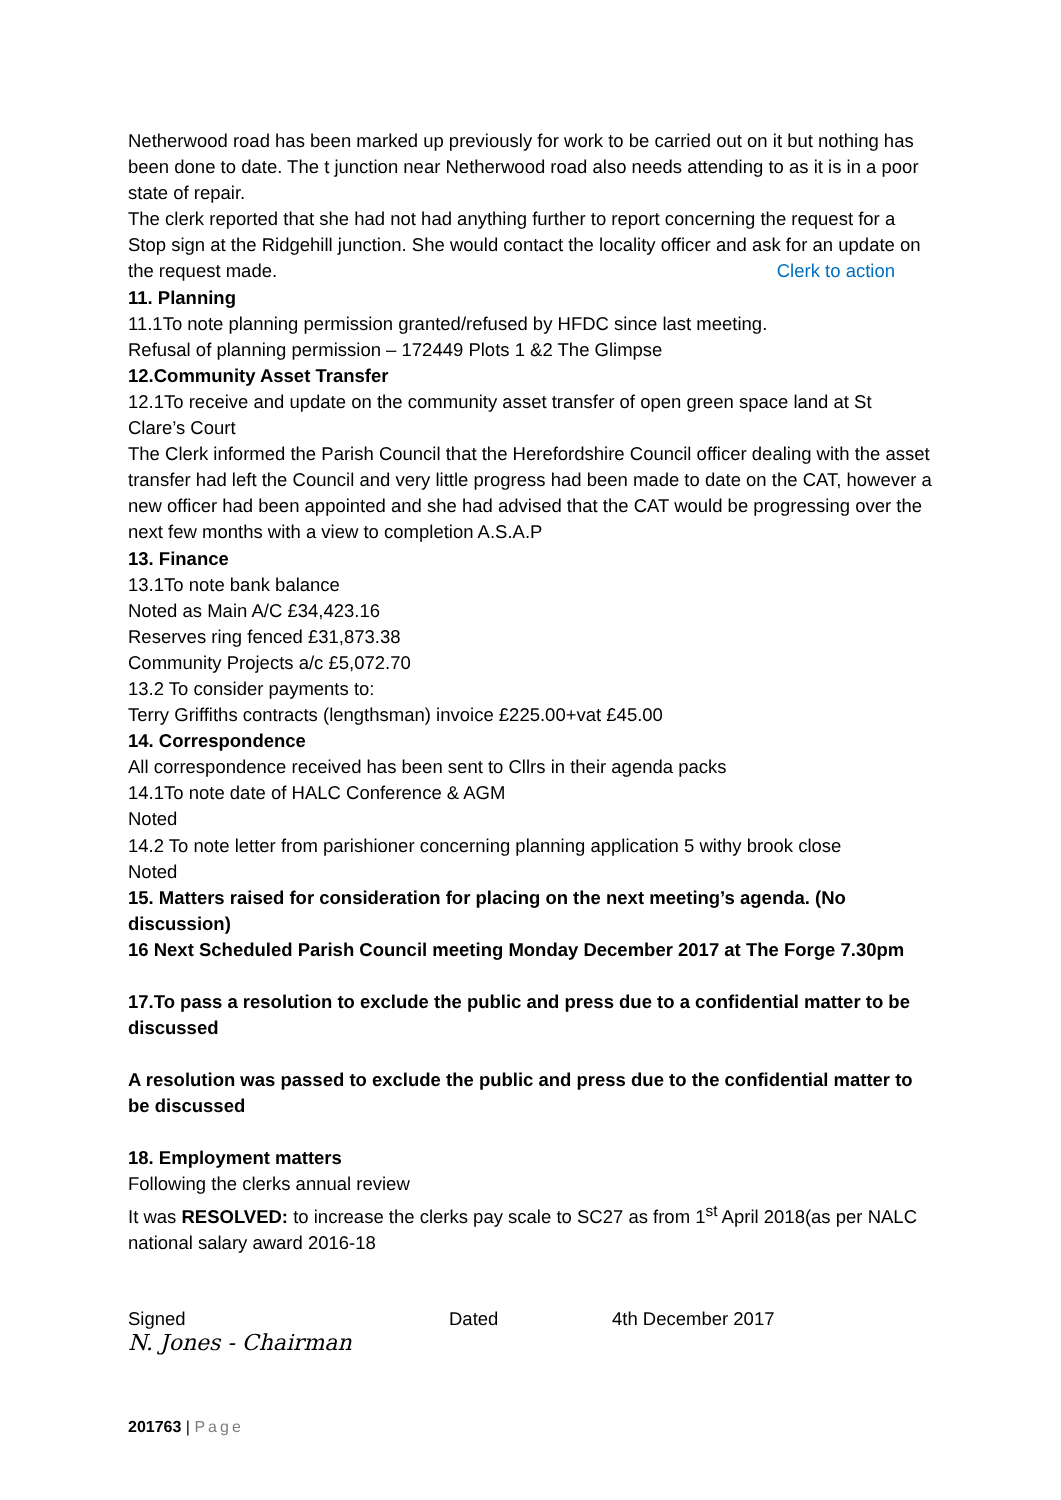Netherwood road has been marked up previously for work to be carried out on it but nothing has been done to date. The t junction near Netherwood road also needs attending to as it is in a poor state of repair.
The clerk reported that she had not had anything further to report concerning the request for a Stop sign at the Ridgehill junction. She would contact the locality officer and ask for an update on the request made. Clerk to action
11. Planning
11.1To note planning permission granted/refused by HFDC since last meeting.
Refusal of planning permission – 172449 Plots 1 &2 The Glimpse
12.Community Asset Transfer
12.1To receive and update on the community asset transfer of open green space land at St Clare’s Court
The Clerk informed the Parish Council that the Herefordshire Council officer dealing with the asset transfer had left the Council and very little progress had been made to date on the CAT, however a new officer had been appointed and she had advised that the CAT would be progressing over the next few months with a view to completion A.S.A.P
13. Finance
13.1To note bank balance
Noted as Main A/C £34,423.16
Reserves ring fenced £31,873.38
Community Projects a/c £5,072.70
13.2 To consider payments to:
Terry Griffiths contracts (lengthsman) invoice £225.00+vat £45.00
14. Correspondence
All correspondence received has been sent to Cllrs in their agenda packs
14.1To note date of HALC Conference & AGM
Noted
14.2 To note letter from parishioner concerning planning application 5 withy brook close
Noted
15. Matters raised for consideration for placing on the next meeting’s agenda. (No discussion)
16 Next Scheduled Parish Council meeting Monday December 2017 at The Forge 7.30pm
17.To pass a resolution to exclude the public and press due to a confidential matter to be discussed
A resolution was passed to exclude the public and press due to the confidential matter to be discussed
18. Employment matters
Following the clerks annual review
It was RESOLVED: to increase the clerks pay scale to SC27 as from 1<sup>st</sup> April 2018(as per NALC national salary award 2016-18
Signed Dated 4th December 2017
N. Jones - Chairman
201763 | Page